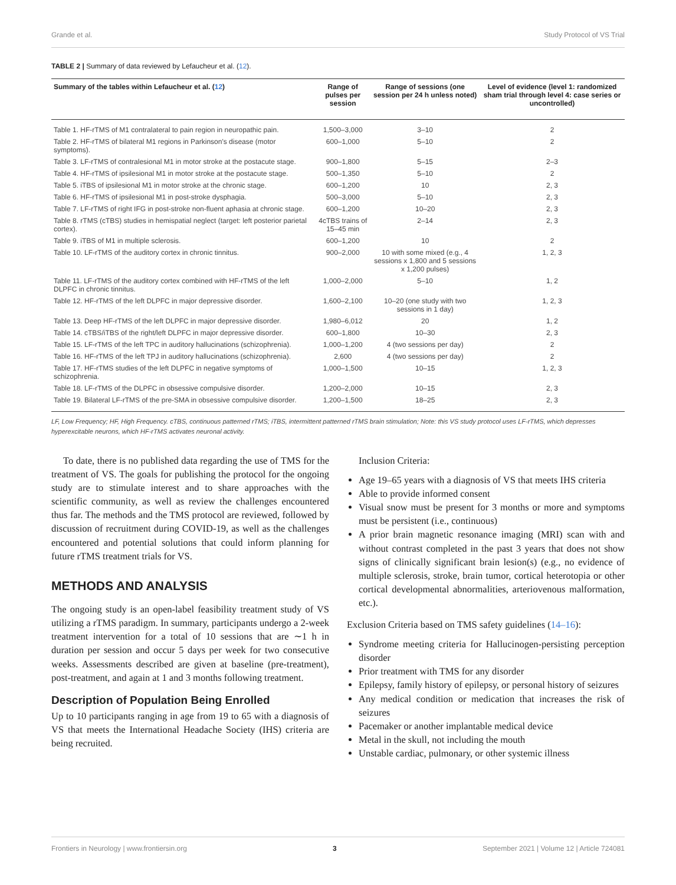Grande et al. Study Protocol of VS Trial
TABLE 2 | Summary of data reviewed by Lefaucheur et al. (12).
| Summary of the tables within Lefaucheur et al. ( 12 ) | Range of pulses per session | Range of sessions (one session per 24 h unless noted) | Level of evidence (level 1: randomized sham trial through level 4: case series or uncontrolled) |
| --- | --- | --- | --- |
| Table 1. HF-rTMS of M1 contralateral to pain region in neuropathic pain. | 1,500–3,000 | 3–10 | 2 |
| Table 2. HF-rTMS of bilateral M1 regions in Parkinson's disease (motor symptoms). | 600–1,000 | 5–10 | 2 |
| Table 3. LF-rTMS of contralesional M1 in motor stroke at the postacute stage. | 900–1,800 | 5–15 | 2–3 |
| Table 4. HF-rTMS of ipsilesional M1 in motor stroke at the postacute stage. | 500–1,350 | 5–10 | 2 |
| Table 5. iTBS of ipsilesional M1 in motor stroke at the chronic stage. | 600–1,200 | 10 | 2, 3 |
| Table 6. HF-rTMS of ipsilesional M1 in post-stroke dysphagia. | 500–3,000 | 5–10 | 2, 3 |
| Table 7. LF-rTMS of right IFG in post-stroke non-fluent aphasia at chronic stage. | 600–1,200 | 10–20 | 2, 3 |
| Table 8. rTMS (cTBS) studies in hemispatial neglect (target: left posterior parietal cortex). | 4cTBS trains of 15–45 min | 2–14 | 2, 3 |
| Table 9. iTBS of M1 in multiple sclerosis. | 600–1,200 | 10 | 2 |
| Table 10. LF-rTMS of the auditory cortex in chronic tinnitus. | 900–2,000 | 10 with some mixed (e.g., 4 sessions x 1,800 and 5 sessions x 1,200 pulses) | 1, 2, 3 |
| Table 11. LF-rTMS of the auditory cortex combined with HF-rTMS of the left DLPFC in chronic tinnitus. | 1,000–2,000 | 5–10 | 1, 2 |
| Table 12. HF-rTMS of the left DLPFC in major depressive disorder. | 1,600–2,100 | 10–20 (one study with two sessions in 1 day) | 1, 2, 3 |
| Table 13. Deep HF-rTMS of the left DLPFC in major depressive disorder. | 1,980–6,012 | 20 | 1, 2 |
| Table 14. cTBS/iTBS of the right/left DLPFC in major depressive disorder. | 600–1,800 | 10–30 | 2, 3 |
| Table 15. LF-rTMS of the left TPC in auditory hallucinations (schizophrenia). | 1,000–1,200 | 4 (two sessions per day) | 2 |
| Table 16. HF-rTMS of the left TPJ in auditory hallucinations (schizophrenia). | 2,600 | 4 (two sessions per day) | 2 |
| Table 17. HF-rTMS studies of the left DLPFC in negative symptoms of schizophrenia. | 1,000–1,500 | 10–15 | 1, 2, 3 |
| Table 18. LF-rTMS of the DLPFC in obsessive compulsive disorder. | 1,200–2,000 | 10–15 | 2, 3 |
| Table 19. Bilateral LF-rTMS of the pre-SMA in obsessive compulsive disorder. | 1,200–1,500 | 18–25 | 2, 3 |
LF, Low Frequency; HF, High Frequency. cTBS, continuous patterned rTMS; iTBS, intermittent patterned rTMS brain stimulation; Note: this VS study protocol uses LF-rTMS, which depresses hyperexcitable neurons, which HF-rTMS activates neuronal activity.
To date, there is no published data regarding the use of TMS for the treatment of VS. The goals for publishing the protocol for the ongoing study are to stimulate interest and to share approaches with the scientific community, as well as review the challenges encountered thus far. The methods and the TMS protocol are reviewed, followed by discussion of recruitment during COVID-19, as well as the challenges encountered and potential solutions that could inform planning for future rTMS treatment trials for VS.
METHODS AND ANALYSIS
The ongoing study is an open-label feasibility treatment study of VS utilizing a rTMS paradigm. In summary, participants undergo a 2-week treatment intervention for a total of 10 sessions that are ∼1 h in duration per session and occur 5 days per week for two consecutive weeks. Assessments described are given at baseline (pre-treatment), post-treatment, and again at 1 and 3 months following treatment.
Description of Population Being Enrolled
Up to 10 participants ranging in age from 19 to 65 with a diagnosis of VS that meets the International Headache Society (IHS) criteria are being recruited.
Inclusion Criteria:
Age 19–65 years with a diagnosis of VS that meets IHS criteria
Able to provide informed consent
Visual snow must be present for 3 months or more and symptoms must be persistent (i.e., continuous)
A prior brain magnetic resonance imaging (MRI) scan with and without contrast completed in the past 3 years that does not show signs of clinically significant brain lesion(s) (e.g., no evidence of multiple sclerosis, stroke, brain tumor, cortical heterotopia or other cortical developmental abnormalities, arteriovenous malformation, etc.).
Exclusion Criteria based on TMS safety guidelines (14–16):
Syndrome meeting criteria for Hallucinogen-persisting perception disorder
Prior treatment with TMS for any disorder
Epilepsy, family history of epilepsy, or personal history of seizures
Any medical condition or medication that increases the risk of seizures
Pacemaker or another implantable medical device
Metal in the skull, not including the mouth
Unstable cardiac, pulmonary, or other systemic illness
Frontiers in Neurology | www.frontiersin.org 3 September 2021 | Volume 12 | Article 724081